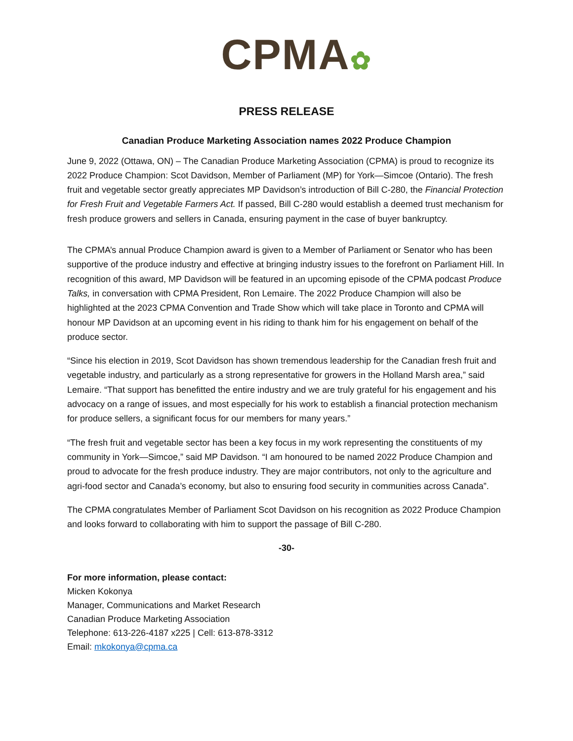CPMA✿
PRESS RELEASE
Canadian Produce Marketing Association names 2022 Produce Champion
June 9, 2022 (Ottawa, ON) – The Canadian Produce Marketing Association (CPMA) is proud to recognize its 2022 Produce Champion: Scot Davidson, Member of Parliament (MP) for York—Simcoe (Ontario). The fresh fruit and vegetable sector greatly appreciates MP Davidson’s introduction of Bill C-280, the Financial Protection for Fresh Fruit and Vegetable Farmers Act. If passed, Bill C-280 would establish a deemed trust mechanism for fresh produce growers and sellers in Canada, ensuring payment in the case of buyer bankruptcy.
The CPMA’s annual Produce Champion award is given to a Member of Parliament or Senator who has been supportive of the produce industry and effective at bringing industry issues to the forefront on Parliament Hill. In recognition of this award, MP Davidson will be featured in an upcoming episode of the CPMA podcast Produce Talks, in conversation with CPMA President, Ron Lemaire. The 2022 Produce Champion will also be highlighted at the 2023 CPMA Convention and Trade Show which will take place in Toronto and CPMA will honour MP Davidson at an upcoming event in his riding to thank him for his engagement on behalf of the produce sector.
“Since his election in 2019, Scot Davidson has shown tremendous leadership for the Canadian fresh fruit and vegetable industry, and particularly as a strong representative for growers in the Holland Marsh area,” said Lemaire. “That support has benefitted the entire industry and we are truly grateful for his engagement and his advocacy on a range of issues, and most especially for his work to establish a financial protection mechanism for produce sellers, a significant focus for our members for many years.”
“The fresh fruit and vegetable sector has been a key focus in my work representing the constituents of my community in York—Simcoe,” said MP Davidson. “I am honoured to be named 2022 Produce Champion and proud to advocate for the fresh produce industry. They are major contributors, not only to the agriculture and agri-food sector and Canada’s economy, but also to ensuring food security in communities across Canada”.
The CPMA congratulates Member of Parliament Scot Davidson on his recognition as 2022 Produce Champion and looks forward to collaborating with him to support the passage of Bill C-280.
-30-
For more information, please contact:
Micken Kokonya
Manager, Communications and Market Research
Canadian Produce Marketing Association
Telephone: 613-226-4187 x225 | Cell: 613-878-3312
Email: mkokonya@cpma.ca